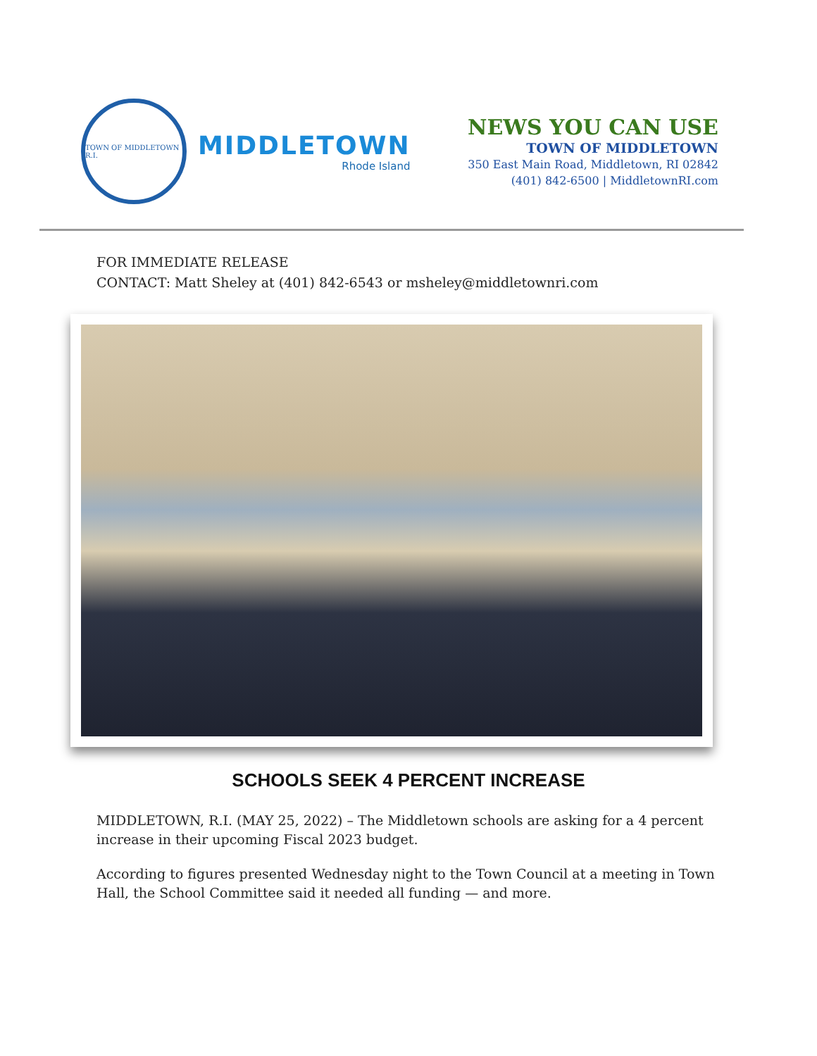TOWN OF MIDDLETOWN R.I.
MIDDLETOWN
Rhode Island
NEWS YOU CAN USE
TOWN OF MIDDLETOWN
350 East Main Road, Middletown, RI 02842
(401) 842-6500 | MiddletownRI.com
FOR IMMEDIATE RELEASE
CONTACT: Matt Sheley at (401) 842-6543 or msheley@middletownri.com
SCHOOLS SEEK 4 PERCENT INCREASE
MIDDLETOWN, R.I. (MAY 25, 2022) – The Middletown schools are asking for a 4 percent increase in their upcoming Fiscal 2023 budget.
According to figures presented Wednesday night to the Town Council at a meeting in Town Hall, the School Committee said it needed all funding — and more.